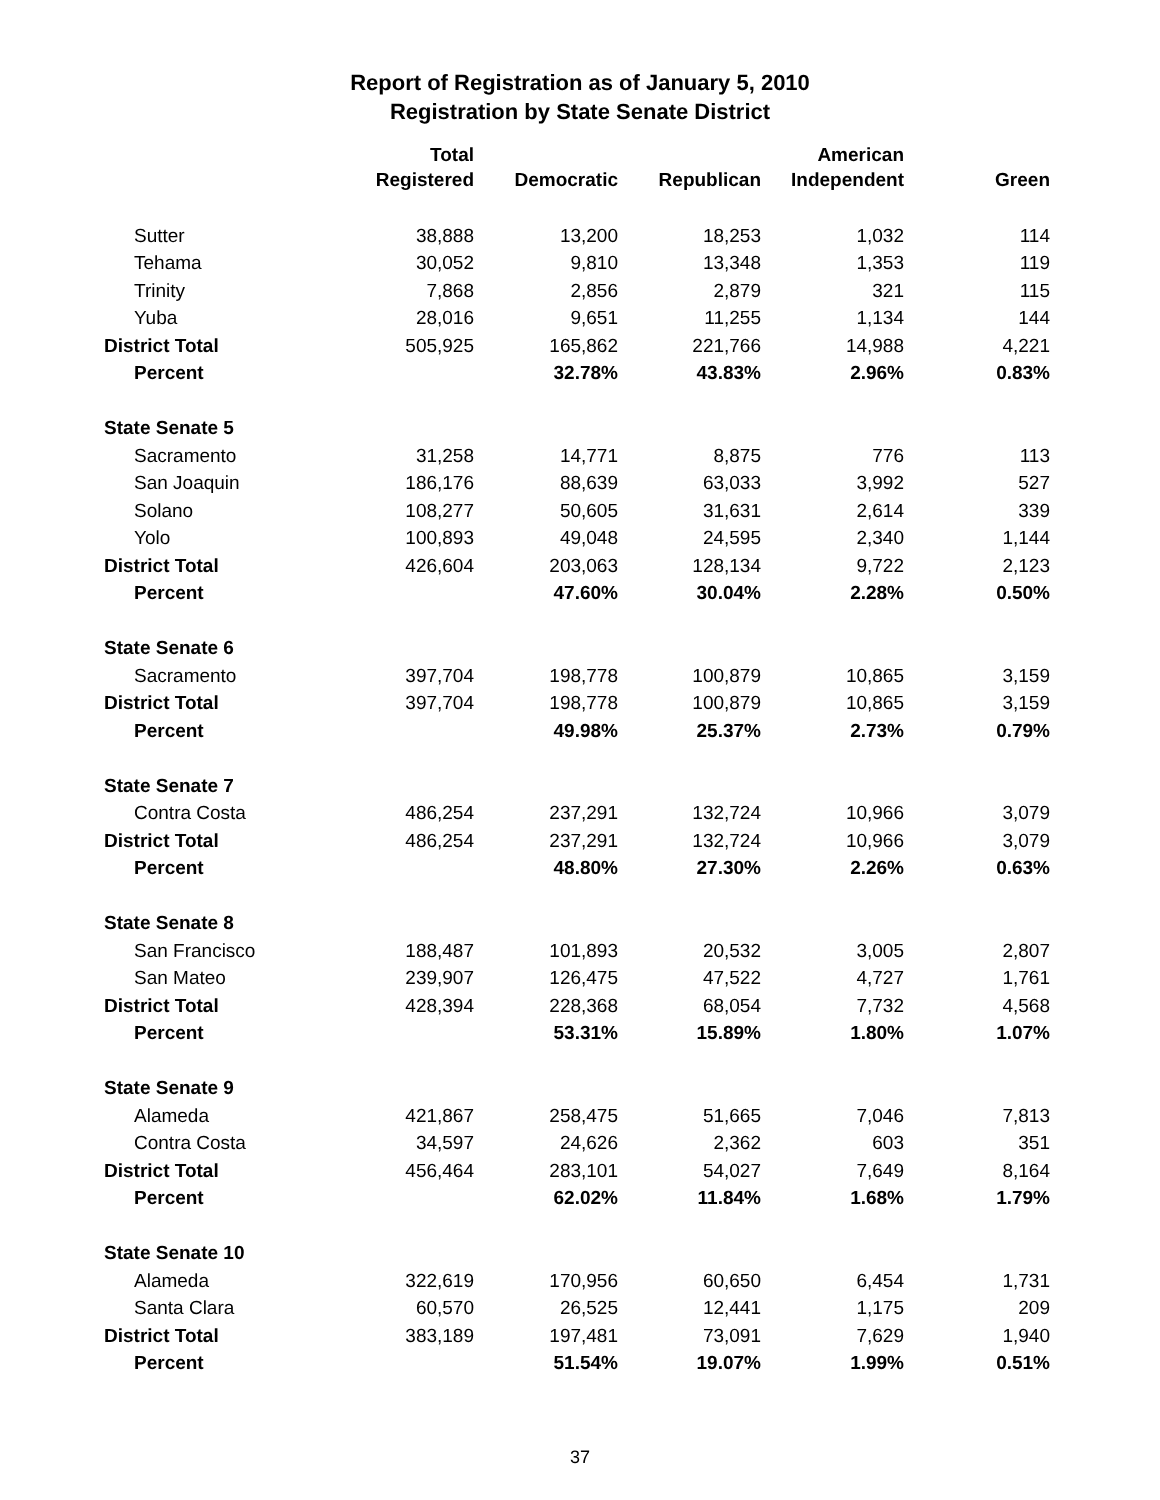Report of Registration as of January 5, 2010
Registration by State Senate District
| | Total Registered | Democratic | Republican | American Independent | Green |
| --- | --- | --- | --- | --- | --- |
| Sutter | 38,888 | 13,200 | 18,253 | 1,032 | 114 |
| Tehama | 30,052 | 9,810 | 13,348 | 1,353 | 119 |
| Trinity | 7,868 | 2,856 | 2,879 | 321 | 115 |
| Yuba | 28,016 | 9,651 | 11,255 | 1,134 | 144 |
| District Total | 505,925 | 165,862 | 221,766 | 14,988 | 4,221 |
| Percent | | 32.78% | 43.83% | 2.96% | 0.83% |
| State Senate 5 | | | | | |
| Sacramento | 31,258 | 14,771 | 8,875 | 776 | 113 |
| San Joaquin | 186,176 | 88,639 | 63,033 | 3,992 | 527 |
| Solano | 108,277 | 50,605 | 31,631 | 2,614 | 339 |
| Yolo | 100,893 | 49,048 | 24,595 | 2,340 | 1,144 |
| District Total | 426,604 | 203,063 | 128,134 | 9,722 | 2,123 |
| Percent | | 47.60% | 30.04% | 2.28% | 0.50% |
| State Senate 6 | | | | | |
| Sacramento | 397,704 | 198,778 | 100,879 | 10,865 | 3,159 |
| District Total | 397,704 | 198,778 | 100,879 | 10,865 | 3,159 |
| Percent | | 49.98% | 25.37% | 2.73% | 0.79% |
| State Senate 7 | | | | | |
| Contra Costa | 486,254 | 237,291 | 132,724 | 10,966 | 3,079 |
| District Total | 486,254 | 237,291 | 132,724 | 10,966 | 3,079 |
| Percent | | 48.80% | 27.30% | 2.26% | 0.63% |
| State Senate 8 | | | | | |
| San Francisco | 188,487 | 101,893 | 20,532 | 3,005 | 2,807 |
| San Mateo | 239,907 | 126,475 | 47,522 | 4,727 | 1,761 |
| District Total | 428,394 | 228,368 | 68,054 | 7,732 | 4,568 |
| Percent | | 53.31% | 15.89% | 1.80% | 1.07% |
| State Senate 9 | | | | | |
| Alameda | 421,867 | 258,475 | 51,665 | 7,046 | 7,813 |
| Contra Costa | 34,597 | 24,626 | 2,362 | 603 | 351 |
| District Total | 456,464 | 283,101 | 54,027 | 7,649 | 8,164 |
| Percent | | 62.02% | 11.84% | 1.68% | 1.79% |
| State Senate 10 | | | | | |
| Alameda | 322,619 | 170,956 | 60,650 | 6,454 | 1,731 |
| Santa Clara | 60,570 | 26,525 | 12,441 | 1,175 | 209 |
| District Total | 383,189 | 197,481 | 73,091 | 7,629 | 1,940 |
| Percent | | 51.54% | 19.07% | 1.99% | 0.51% |
37